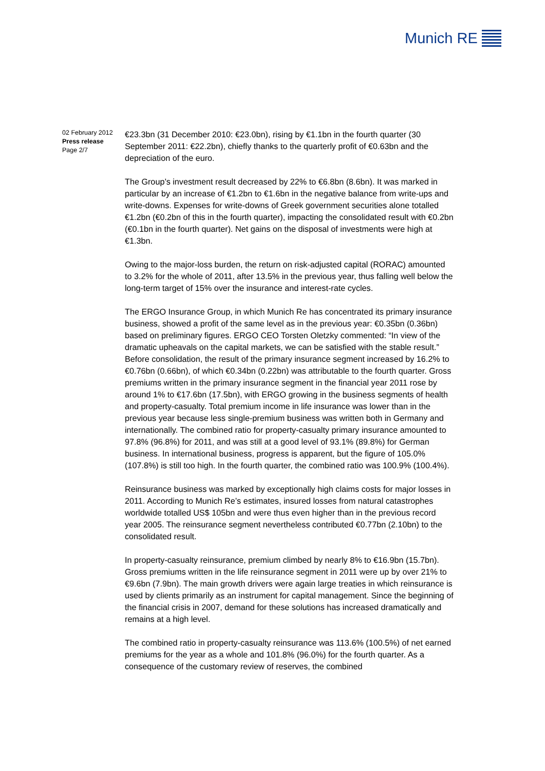Munich RE
02 February 2012
Press release
Page 2/7
€23.3bn (31 December 2010: €23.0bn), rising by €1.1bn in the fourth quarter (30 September 2011: €22.2bn), chiefly thanks to the quarterly profit of €0.63bn and the depreciation of the euro.
The Group’s investment result decreased by 22% to €6.8bn (8.6bn). It was marked in particular by an increase of €1.2bn to €1.6bn in the negative balance from write-ups and write-downs. Expenses for write-downs of Greek government securities alone totalled €1.2bn (€0.2bn of this in the fourth quarter), impacting the consolidated result with €0.2bn (€0.1bn in the fourth quarter). Net gains on the disposal of investments were high at €1.3bn.
Owing to the major-loss burden, the return on risk-adjusted capital (RORAC) amounted to 3.2% for the whole of 2011, after 13.5% in the previous year, thus falling well below the long-term target of 15% over the insurance and interest-rate cycles.
The ERGO Insurance Group, in which Munich Re has concentrated its primary insurance business, showed a profit of the same level as in the previous year: €0.35bn (0.36bn) based on preliminary figures. ERGO CEO Torsten Oletzky commented: “In view of the dramatic upheavals on the capital markets, we can be satisfied with the stable result.” Before consolidation, the result of the primary insurance segment increased by 16.2% to €0.76bn (0.66bn), of which €0.34bn (0.22bn) was attributable to the fourth quarter. Gross premiums written in the primary insurance segment in the financial year 2011 rose by around 1% to €17.6bn (17.5bn), with ERGO growing in the business segments of health and property-casualty. Total premium income in life insurance was lower than in the previous year because less single-premium business was written both in Germany and internationally. The combined ratio for property-casualty primary insurance amounted to 97.8% (96.8%) for 2011, and was still at a good level of 93.1% (89.8%) for German business. In international business, progress is apparent, but the figure of 105.0% (107.8%) is still too high. In the fourth quarter, the combined ratio was 100.9% (100.4%).
Reinsurance business was marked by exceptionally high claims costs for major losses in 2011. According to Munich Re’s estimates, insured losses from natural catastrophes worldwide totalled US$ 105bn and were thus even higher than in the previous record year 2005. The reinsurance segment nevertheless contributed €0.77bn (2.10bn) to the consolidated result.
In property-casualty reinsurance, premium climbed by nearly 8% to €16.9bn (15.7bn). Gross premiums written in the life reinsurance segment in 2011 were up by over 21% to €9.6bn (7.9bn). The main growth drivers were again large treaties in which reinsurance is used by clients primarily as an instrument for capital management. Since the beginning of the financial crisis in 2007, demand for these solutions has increased dramatically and remains at a high level.
The combined ratio in property-casualty reinsurance was 113.6% (100.5%) of net earned premiums for the year as a whole and 101.8% (96.0%) for the fourth quarter. As a consequence of the customary review of reserves, the combined